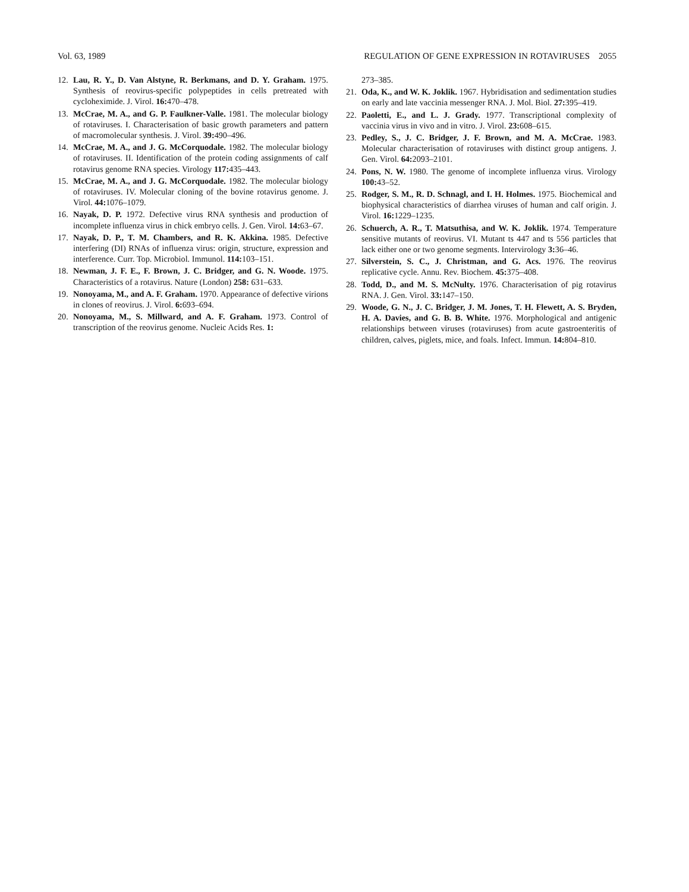Vol. 63, 1989 REGULATION OF GENE EXPRESSION IN ROTAVIRUSES 2055
12. Lau, R. Y., D. Van Alstyne, R. Berkmans, and D. Y. Graham. 1975. Synthesis of reovirus-specific polypeptides in cells pretreated with cycloheximide. J. Virol. 16: 470–478.
13. McCrae, M. A., and G. P. Faulkner-Valle. 1981. The molecular biology of rotaviruses. I. Characterisation of basic growth parameters and pattern of macromolecular synthesis. J. Virol. 39: 490–496.
14. McCrae, M. A., and J. G. McCorquodale. 1982. The molecular biology of rotaviruses. II. Identification of the protein coding assignments of calf rotavirus genome RNA species. Virology 117: 435–443.
15. McCrae, M. A., and J. G. McCorquodale. 1982. The molecular biology of rotaviruses. IV. Molecular cloning of the bovine rotavirus genome. J. Virol. 44: 1076–1079.
16. Nayak, D. P. 1972. Defective virus RNA synthesis and production of incomplete influenza virus in chick embryo cells. J. Gen. Virol. 14: 63–67.
17. Nayak, D. P., T. M. Chambers, and R. K. Akkina. 1985. Defective interfering (DI) RNAs of influenza virus: origin, structure, expression and interference. Curr. Top. Microbiol. Immunol. 114: 103–151.
18. Newman, J. F. E., F. Brown, J. C. Bridger, and G. N. Woode. 1975. Characteristics of a rotavirus. Nature (London) 258: 631–633.
19. Nonoyama, M., and A. F. Graham. 1970. Appearance of defective virions in clones of reovirus. J. Virol. 6: 693–694.
20. Nonoyama, M., S. Millward, and A. F. Graham. 1973. Control of transcription of the reovirus genome. Nucleic Acids Res. 1:
273–385.
21. Oda, K., and W. K. Joklik. 1967. Hybridisation and sedimentation studies on early and late vaccinia messenger RNA. J. Mol. Biol. 27: 395–419.
22. Paoletti, E., and L. J. Grady. 1977. Transcriptional complexity of vaccinia virus in vivo and in vitro. J. Virol. 23: 608–615.
23. Pedley, S., J. C. Bridger, J. F. Brown, and M. A. McCrae. 1983. Molecular characterisation of rotaviruses with distinct group antigens. J. Gen. Virol. 64: 2093–2101.
24. Pons, N. W. 1980. The genome of incomplete influenza virus. Virology 100: 43–52.
25. Rodger, S. M., R. D. Schnagl, and I. H. Holmes. 1975. Biochemical and biophysical characteristics of diarrhea viruses of human and calf origin. J. Virol. 16: 1229–1235.
26. Schuerch, A. R., T. Matsuthisa, and W. K. Joklik. 1974. Temperature sensitive mutants of reovirus. VI. Mutant ts 447 and ts 556 particles that lack either one or two genome segments. Intervirology 3: 36–46.
27. Silverstein, S. C., J. Christman, and G. Acs. 1976. The reovirus replicative cycle. Annu. Rev. Biochem. 45: 375–408.
28. Todd, D., and M. S. McNulty. 1976. Characterisation of pig rotavirus RNA. J. Gen. Virol. 33: 147–150.
29. Woode, G. N., J. C. Bridger, J. M. Jones, T. H. Flewett, A. S. Bryden, H. A. Davies, and G. B. B. White. 1976. Morphological and antigenic relationships between viruses (rotaviruses) from acute gastroenteritis of children, calves, piglets, mice, and foals. Infect. Immun. 14: 804–810.